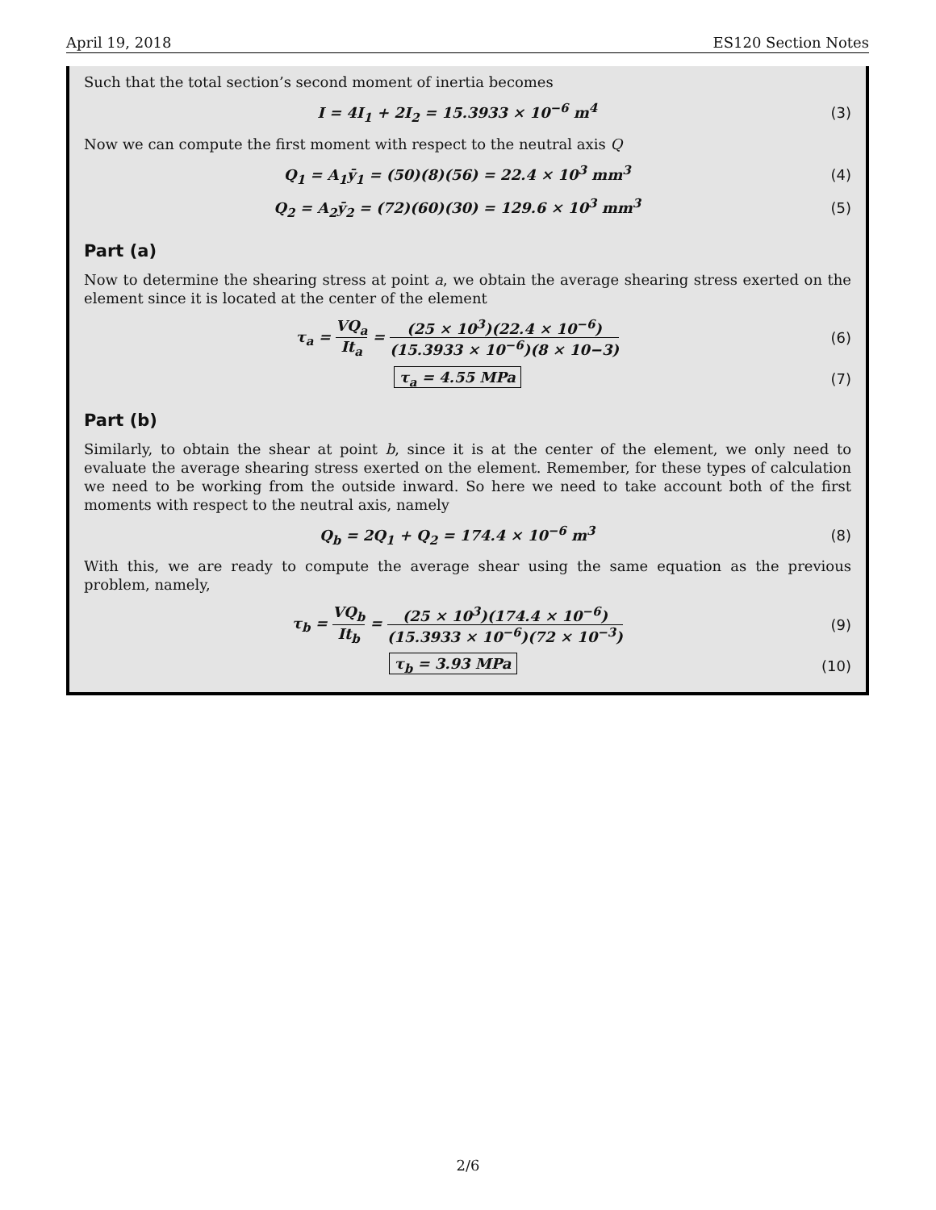April 19, 2018 ES120 Section Notes
Such that the total section’s second moment of inertia becomes
I = 4I<sub>1</sub> + 2I<sub>2</sub> = 15.3933 × 10<sup>−6</sup> m<sup>4</sup> (3)
Now we can compute the first moment with respect to the neutral axis Q
Q<sub>1</sub> = A<sub>1</sub>ȳ<sub>1</sub> = (50)(8)(56) = 22.4 × 10<sup>3</sup> mm<sup>3</sup> (4)
Q<sub>2</sub> = A<sub>2</sub>ȳ<sub>2</sub> = (72)(60)(30) = 129.6 × 10<sup>3</sup> mm<sup>3</sup> (5)
Part (a)
Now to determine the shearing stress at point a, we obtain the average shearing stress exerted on the element since it is located at the center of the element
τ<sub>a</sub> = VQ<sub>a</sub> It<sub>a</sub> = (25 × 10<sup>3</sup>)(22.4 × 10<sup>−6</sup>) (15.3933 × 10<sup>−6</sup>)(8 × 10−3) (6)
τ<sub>a</sub> = 4.55 MPa (7)
Part (b)
Similarly, to obtain the shear at point b, since it is at the center of the element, we only need to evaluate the average shearing stress exerted on the element. Remember, for these types of calculation we need to be working from the outside inward. So here we need to take account both of the first moments with respect to the neutral axis, namely
Q<sub>b</sub> = 2Q<sub>1</sub> + Q<sub>2</sub> = 174.4 × 10<sup>−6</sup> m<sup>3</sup> (8)
With this, we are ready to compute the average shear using the same equation as the previous problem, namely,
τ<sub>b</sub> = VQ<sub>b</sub> It<sub>b</sub> = (25 × 10<sup>3</sup>)(174.4 × 10<sup>−6</sup>) (15.3933 × 10<sup>−6</sup>)(72 × 10<sup>−3</sup>) (9)
τ<sub>b</sub> = 3.93 MPa (10)
2/6